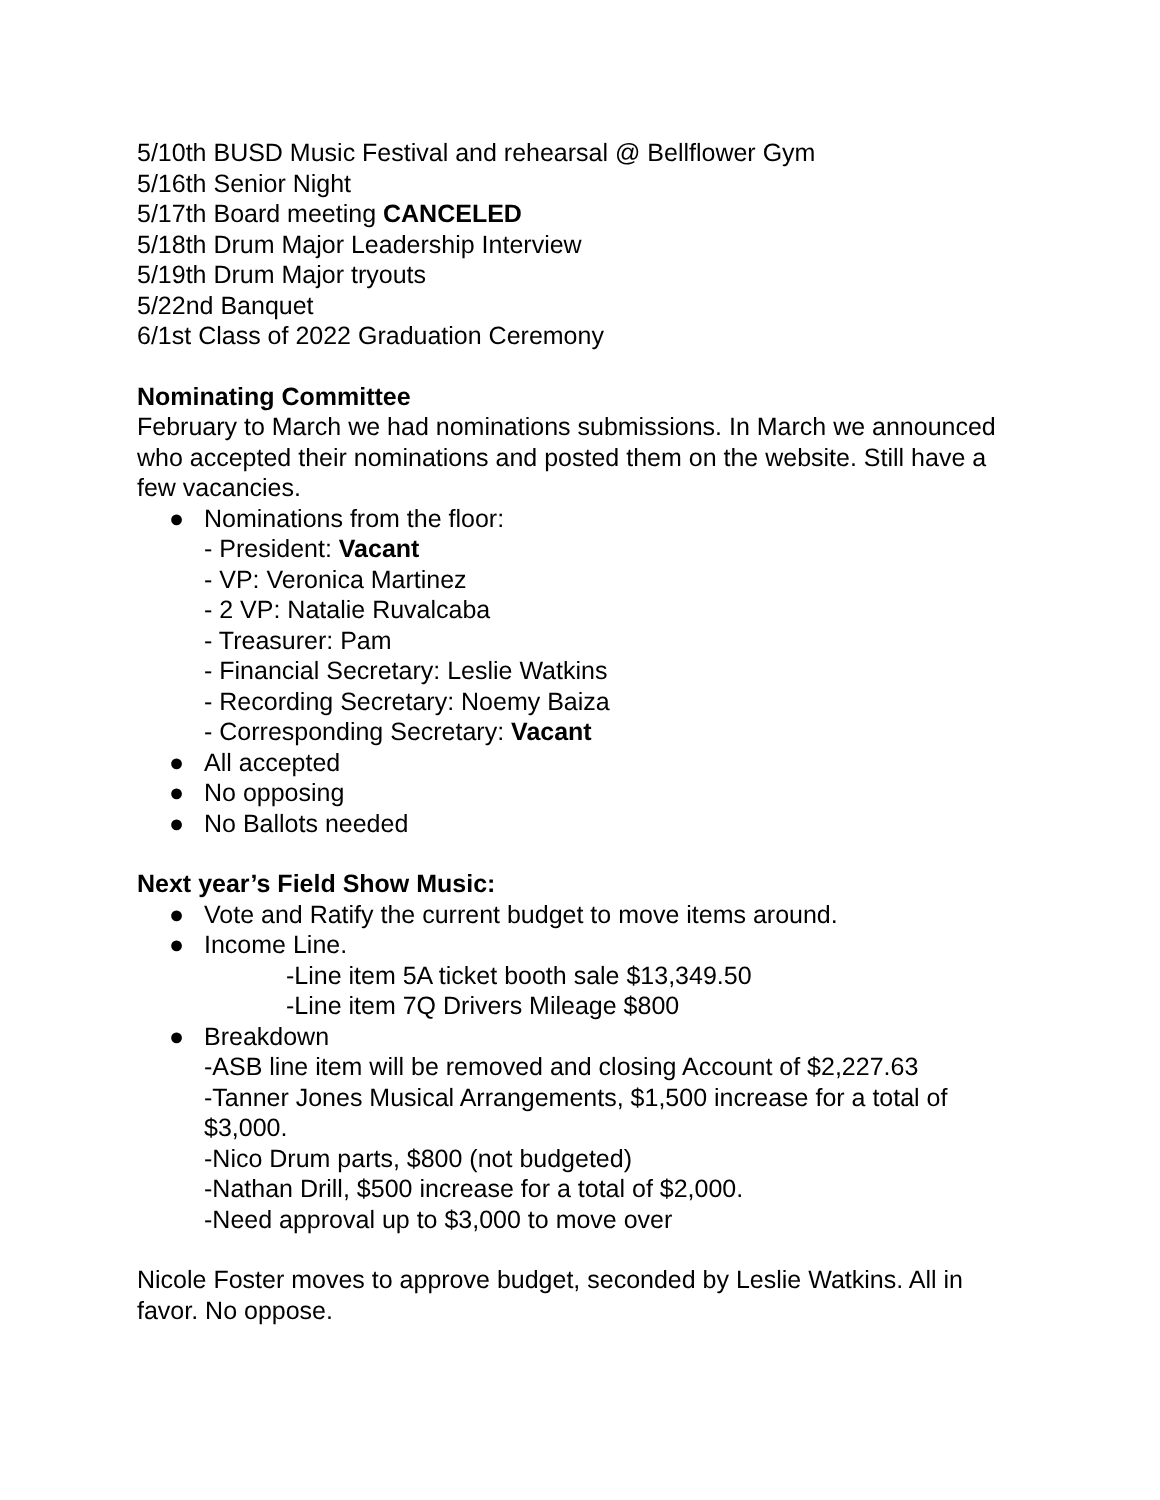5/10th BUSD Music Festival and rehearsal @ Bellflower Gym
5/16th Senior Night
5/17th Board meeting CANCELED
5/18th Drum Major Leadership Interview
5/19th Drum Major tryouts
5/22nd Banquet
6/1st Class of 2022 Graduation Ceremony
Nominating Committee
February to March we had nominations submissions. In March we announced who accepted their nominations and posted them on the website. Still have a few vacancies.
● Nominations from the floor:
- President: Vacant
- VP: Veronica Martinez
- 2 VP: Natalie Ruvalcaba
- Treasurer: Pam
- Financial Secretary: Leslie Watkins
- Recording Secretary: Noemy Baiza
- Corresponding Secretary: Vacant
● All accepted
● No opposing
● No Ballots needed
Next year’s Field Show Music:
● Vote and Ratify the current budget to move items around.
● Income Line.
-Line item 5A ticket booth sale $13,349.50
-Line item 7Q Drivers Mileage $800
● Breakdown
-ASB line item will be removed and closing Account of $2,227.63
-Tanner Jones Musical Arrangements, $1,500 increase for a total of $3,000.
-Nico Drum parts, $800 (not budgeted)
-Nathan Drill, $500 increase for a total of $2,000.
-Need approval up to $3,000 to move over
Nicole Foster moves to approve budget, seconded by Leslie Watkins. All in favor. No oppose.